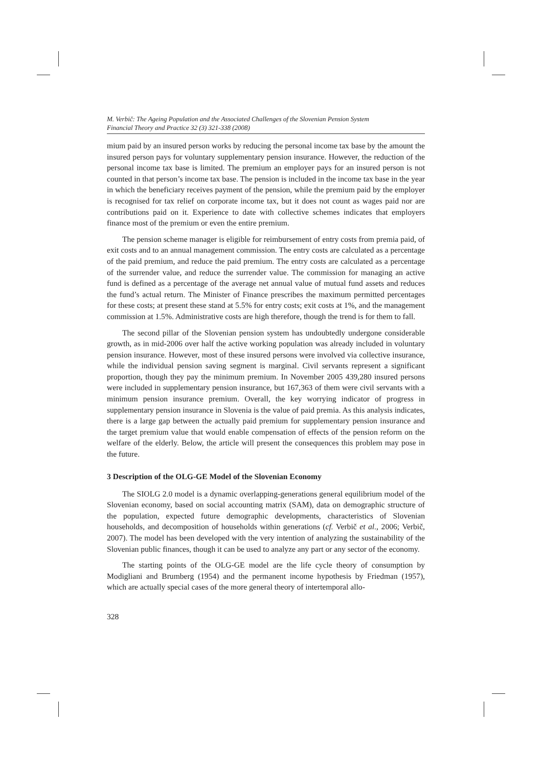M. Verbič: The Ageing Population and the Associated Challenges of the Slovenian Pension System
Financial Theory and Practice 32 (3) 321-338 (2008)
mium paid by an insured person works by reducing the personal income tax base by the amount the insured person pays for voluntary supplementary pension insurance. However, the reduction of the personal income tax base is limited. The premium an employer pays for an insured person is not counted in that person’s income tax base. The pension is included in the income tax base in the year in which the beneficiary receives payment of the pension, while the premium paid by the employer is recognised for tax relief on corporate income tax, but it does not count as wages paid nor are contributions paid on it. Experience to date with collective schemes indicates that employers finance most of the premium or even the entire premium.
The pension scheme manager is eligible for reimbursement of entry costs from premia paid, of exit costs and to an annual management commission. The entry costs are calculated as a percentage of the paid premium, and reduce the paid premium. The entry costs are calculated as a percentage of the surrender value, and reduce the surrender value. The commission for managing an active fund is defined as a percentage of the average net annual value of mutual fund assets and reduces the fund’s actual return. The Minister of Finance prescribes the maximum permitted percentages for these costs; at present these stand at 5.5% for entry costs; exit costs at 1%, and the management commission at 1.5%. Administrative costs are high therefore, though the trend is for them to fall.
The second pillar of the Slovenian pension system has undoubtedly undergone considerable growth, as in mid-2006 over half the active working population was already included in voluntary pension insurance. However, most of these insured persons were involved via collective insurance, while the individual pension saving segment is marginal. Civil servants represent a significant proportion, though they pay the minimum premium. In November 2005 439,280 insured persons were included in supplementary pension insurance, but 167,363 of them were civil servants with a minimum pension insurance premium. Overall, the key worrying indicator of progress in supplementary pension insurance in Slovenia is the value of paid premia. As this analysis indicates, there is a large gap between the actually paid premium for supplementary pension insurance and the target premium value that would enable compensation of effects of the pension reform on the welfare of the elderly. Below, the article will present the consequences this problem may pose in the future.
3 Description of the OLG-GE Model of the Slovenian Economy
The SIOLG 2.0 model is a dynamic overlapping-generations general equilibrium model of the Slovenian economy, based on social accounting matrix (SAM), data on demographic structure of the population, expected future demographic developments, characteristics of Slovenian households, and decomposition of households within generations (cf. Verbič et al., 2006; Verbič, 2007). The model has been developed with the very intention of analyzing the sustainability of the Slovenian public finances, though it can be used to analyze any part or any sector of the economy.
The starting points of the OLG-GE model are the life cycle theory of consumption by Modigliani and Brumberg (1954) and the permanent income hypothesis by Friedman (1957), which are actually special cases of the more general theory of intertemporal allo-
328